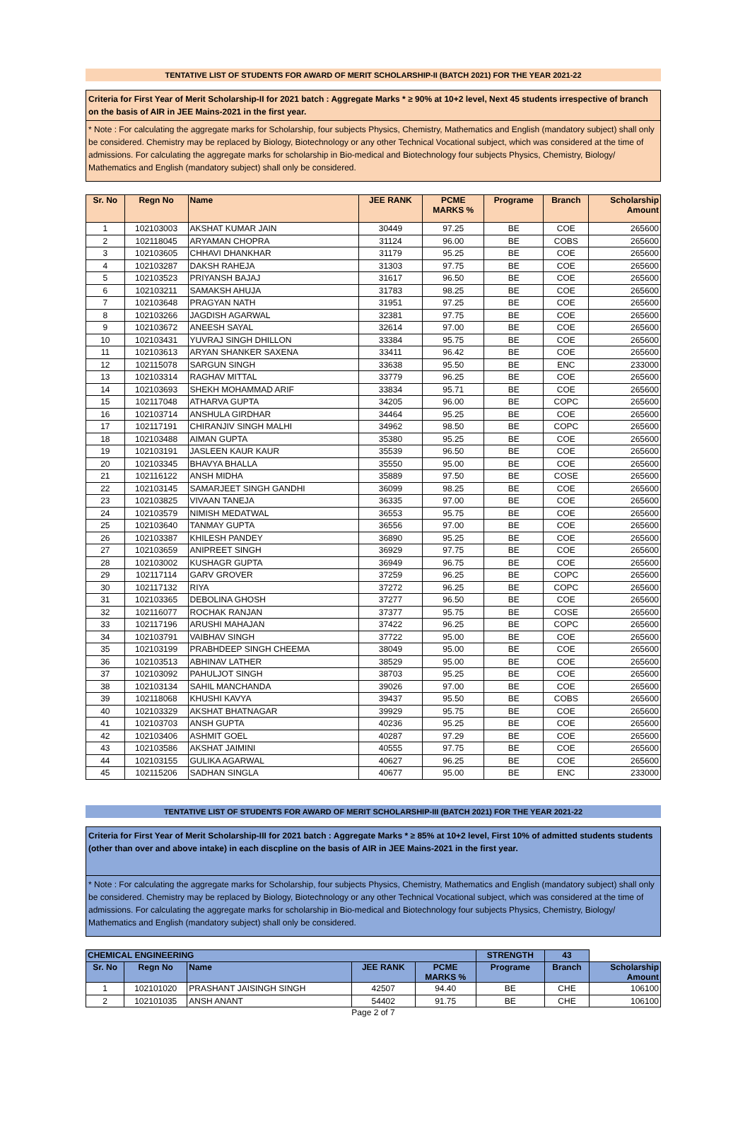TENTATIVE LIST OF STUDENTS FOR AWARD OF MERIT SCHOLARSHIP-II (BATCH 2021) FOR THE YEAR 2021-22
Criteria for First Year of Merit Scholarship-II for 2021 batch : Aggregate Marks * ≥ 90% at 10+2 level, Next 45 students irrespective of branch on the basis of AIR in JEE Mains-2021 in the first year.
* Note : For calculating the aggregate marks for Scholarship, four subjects Physics, Chemistry, Mathematics and English (mandatory subject) shall only be considered. Chemistry may be replaced by Biology, Biotechnology or any other Technical Vocational subject, which was considered at the time of admissions. For calculating the aggregate marks for scholarship in Bio-medical and Biotechnology four subjects Physics, Chemistry, Biology/ Mathematics and English (mandatory subject) shall only be considered.
| Sr. No | Regn No | Name | JEE RANK | PCME MARKS % | Programe | Branch | Scholarship Amount |
| --- | --- | --- | --- | --- | --- | --- | --- |
| 1 | 102103003 | AKSHAT KUMAR JAIN | 30449 | 97.25 | BE | COE | 265600 |
| 2 | 102118045 | ARYAMAN CHOPRA | 31124 | 96.00 | BE | COBS | 265600 |
| 3 | 102103605 | CHHAVI DHANKHAR | 31179 | 95.25 | BE | COE | 265600 |
| 4 | 102103287 | DAKSH RAHEJA | 31303 | 97.75 | BE | COE | 265600 |
| 5 | 102103523 | PRIYANSH BAJAJ | 31617 | 96.50 | BE | COE | 265600 |
| 6 | 102103211 | SAMAKSH AHUJA | 31783 | 98.25 | BE | COE | 265600 |
| 7 | 102103648 | PRAGYAN NATH | 31951 | 97.25 | BE | COE | 265600 |
| 8 | 102103266 | JAGDISH AGARWAL | 32381 | 97.75 | BE | COE | 265600 |
| 9 | 102103672 | ANEESH SAYAL | 32614 | 97.00 | BE | COE | 265600 |
| 10 | 102103431 | YUVRAJ SINGH DHILLON | 33384 | 95.75 | BE | COE | 265600 |
| 11 | 102103613 | ARYAN SHANKER SAXENA | 33411 | 96.42 | BE | COE | 265600 |
| 12 | 102115078 | SARGUN SINGH | 33638 | 95.50 | BE | ENC | 233000 |
| 13 | 102103314 | RAGHAV MITTAL | 33779 | 96.25 | BE | COE | 265600 |
| 14 | 102103693 | SHEKH MOHAMMAD ARIF | 33834 | 95.71 | BE | COE | 265600 |
| 15 | 102117048 | ATHARVA GUPTA | 34205 | 96.00 | BE | COPC | 265600 |
| 16 | 102103714 | ANSHULA GIRDHAR | 34464 | 95.25 | BE | COE | 265600 |
| 17 | 102117191 | CHIRANJIV SINGH MALHI | 34962 | 98.50 | BE | COPC | 265600 |
| 18 | 102103488 | AIMAN GUPTA | 35380 | 95.25 | BE | COE | 265600 |
| 19 | 102103191 | JASLEEN KAUR KAUR | 35539 | 96.50 | BE | COE | 265600 |
| 20 | 102103345 | BHAVYA BHALLA | 35550 | 95.00 | BE | COE | 265600 |
| 21 | 102116122 | ANSH MIDHA | 35889 | 97.50 | BE | COSE | 265600 |
| 22 | 102103145 | SAMARJEET SINGH GANDHI | 36099 | 98.25 | BE | COE | 265600 |
| 23 | 102103825 | VIVAAN TANEJA | 36335 | 97.00 | BE | COE | 265600 |
| 24 | 102103579 | NIMISH MEDATWAL | 36553 | 95.75 | BE | COE | 265600 |
| 25 | 102103640 | TANMAY GUPTA | 36556 | 97.00 | BE | COE | 265600 |
| 26 | 102103387 | KHILESH PANDEY | 36890 | 95.25 | BE | COE | 265600 |
| 27 | 102103659 | ANIPREET SINGH | 36929 | 97.75 | BE | COE | 265600 |
| 28 | 102103002 | KUSHAGR GUPTA | 36949 | 96.75 | BE | COE | 265600 |
| 29 | 102117114 | GARV GROVER | 37259 | 96.25 | BE | COPC | 265600 |
| 30 | 102117132 | RIYA | 37272 | 96.25 | BE | COPC | 265600 |
| 31 | 102103365 | DEBOLINA GHOSH | 37277 | 96.50 | BE | COE | 265600 |
| 32 | 102116077 | ROCHAK RANJAN | 37377 | 95.75 | BE | COSE | 265600 |
| 33 | 102117196 | ARUSHI MAHAJAN | 37422 | 96.25 | BE | COPC | 265600 |
| 34 | 102103791 | VAIBHAV SINGH | 37722 | 95.00 | BE | COE | 265600 |
| 35 | 102103199 | PRABHDEEP SINGH CHEEMA | 38049 | 95.00 | BE | COE | 265600 |
| 36 | 102103513 | ABHINAV LATHER | 38529 | 95.00 | BE | COE | 265600 |
| 37 | 102103092 | PAHULJOT SINGH | 38703 | 95.25 | BE | COE | 265600 |
| 38 | 102103134 | SAHIL MANCHANDA | 39026 | 97.00 | BE | COE | 265600 |
| 39 | 102118068 | KHUSHI KAVYA | 39437 | 95.50 | BE | COBS | 265600 |
| 40 | 102103329 | AKSHAT BHATNAGAR | 39929 | 95.75 | BE | COE | 265600 |
| 41 | 102103703 | ANSH GUPTA | 40236 | 95.25 | BE | COE | 265600 |
| 42 | 102103406 | ASHMIT GOEL | 40287 | 97.29 | BE | COE | 265600 |
| 43 | 102103586 | AKSHAT JAIMINI | 40555 | 97.75 | BE | COE | 265600 |
| 44 | 102103155 | GULIKA AGARWAL | 40627 | 96.25 | BE | COE | 265600 |
| 45 | 102115206 | SADHAN SINGLA | 40677 | 95.00 | BE | ENC | 233000 |
TENTATIVE LIST OF STUDENTS FOR AWARD OF MERIT SCHOLARSHIP-III (BATCH 2021) FOR THE YEAR 2021-22
Criteria for First Year of Merit Scholarship-III for 2021 batch : Aggregate Marks * ≥ 85% at 10+2 level, First 10% of admitted students students (other than over and above intake) in each discpline on the basis of AIR in JEE Mains-2021 in the first year.
* Note : For calculating the aggregate marks for Scholarship, four subjects Physics, Chemistry, Mathematics and English (mandatory subject) shall only be considered. Chemistry may be replaced by Biology, Biotechnology or any other Technical Vocational subject, which was considered at the time of admissions. For calculating the aggregate marks for scholarship in Bio-medical and Biotechnology four subjects Physics, Chemistry, Biology/ Mathematics and English (mandatory subject) shall only be considered.
| CHEMICAL ENGINEERING | | | | | STRENGTH | 43 | |
| Sr. No | Regn No | Name | JEE RANK | PCME MARKS % | Programe | Branch | Scholarship Amount |
| 1 | 102101020 | PRASHANT JAISINGH SINGH | 42507 | 94.40 | BE | CHE | 106100 |
| 2 | 102101035 | ANSH ANANT | 54402 | 91.75 | BE | CHE | 106100 |
Page 2 of 7